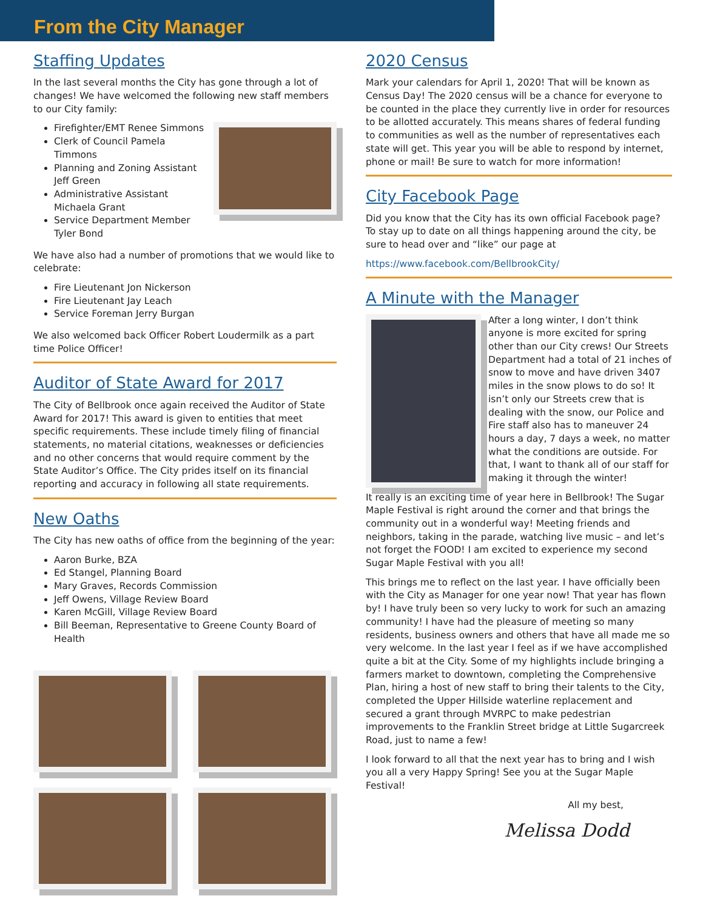From the City Manager
Staffing Updates
In the last several months the City has gone through a lot of changes! We have welcomed the following new staff members to our City family:
Firefighter/EMT Renee Simmons
Clerk of Council Pamela Timmons
Planning and Zoning Assistant Jeff Green
Administrative Assistant Michaela Grant
Service Department Member Tyler Bond
We have also had a number of promotions that we would like to celebrate:
Fire Lieutenant Jon Nickerson
Fire Lieutenant Jay Leach
Service Foreman Jerry Burgan
We also welcomed back Officer Robert Loudermilk as a part time Police Officer!
Auditor of State Award for 2017
The City of Bellbrook once again received the Auditor of State Award for 2017! This award is given to entities that meet specific requirements. These include timely filing of financial statements, no material citations, weaknesses or deficiencies and no other concerns that would require comment by the State Auditor’s Office. The City prides itself on its financial reporting and accuracy in following all state requirements.
New Oaths
The City has new oaths of office from the beginning of the year:
Aaron Burke, BZA
Ed Stangel, Planning Board
Mary Graves, Records Commission
Jeff Owens, Village Review Board
Karen McGill, Village Review Board
Bill Beeman, Representative to Greene County Board of Health
2020 Census
Mark your calendars for April 1, 2020! That will be known as Census Day! The 2020 census will be a chance for everyone to be counted in the place they currently live in order for resources to be allotted accurately. This means shares of federal funding to communities as well as the number of representatives each state will get. This year you will be able to respond by internet, phone or mail! Be sure to watch for more information!
City Facebook Page
Did you know that the City has its own official Facebook page? To stay up to date on all things happening around the city, be sure to head over and “like” our page at
https://www.facebook.com/BellbrookCity/
A Minute with the Manager
After a long winter, I don’t think anyone is more excited for spring other than our City crews! Our Streets Department had a total of 21 inches of snow to move and have driven 3407 miles in the snow plows to do so! It isn’t only our Streets crew that is dealing with the snow, our Police and Fire staff also has to maneuver 24 hours a day, 7 days a week, no matter what the conditions are outside. For that, I want to thank all of our staff for making it through the winter!
It really is an exciting time of year here in Bellbrook! The Sugar Maple Festival is right around the corner and that brings the community out in a wonderful way! Meeting friends and neighbors, taking in the parade, watching live music – and let’s not forget the FOOD! I am excited to experience my second Sugar Maple Festival with you all!
This brings me to reflect on the last year. I have officially been with the City as Manager for one year now! That year has flown by! I have truly been so very lucky to work for such an amazing community! I have had the pleasure of meeting so many residents, business owners and others that have all made me so very welcome. In the last year I feel as if we have accomplished quite a bit at the City. Some of my highlights include bringing a farmers market to downtown, completing the Comprehensive Plan, hiring a host of new staff to bring their talents to the City, completed the Upper Hillside waterline replacement and secured a grant through MVRPC to make pedestrian improvements to the Franklin Street bridge at Little Sugarcreek Road, just to name a few!
I look forward to all that the next year has to bring and I wish you all a very Happy Spring! See you at the Sugar Maple Festival!
All my best,
Melissa Dodd